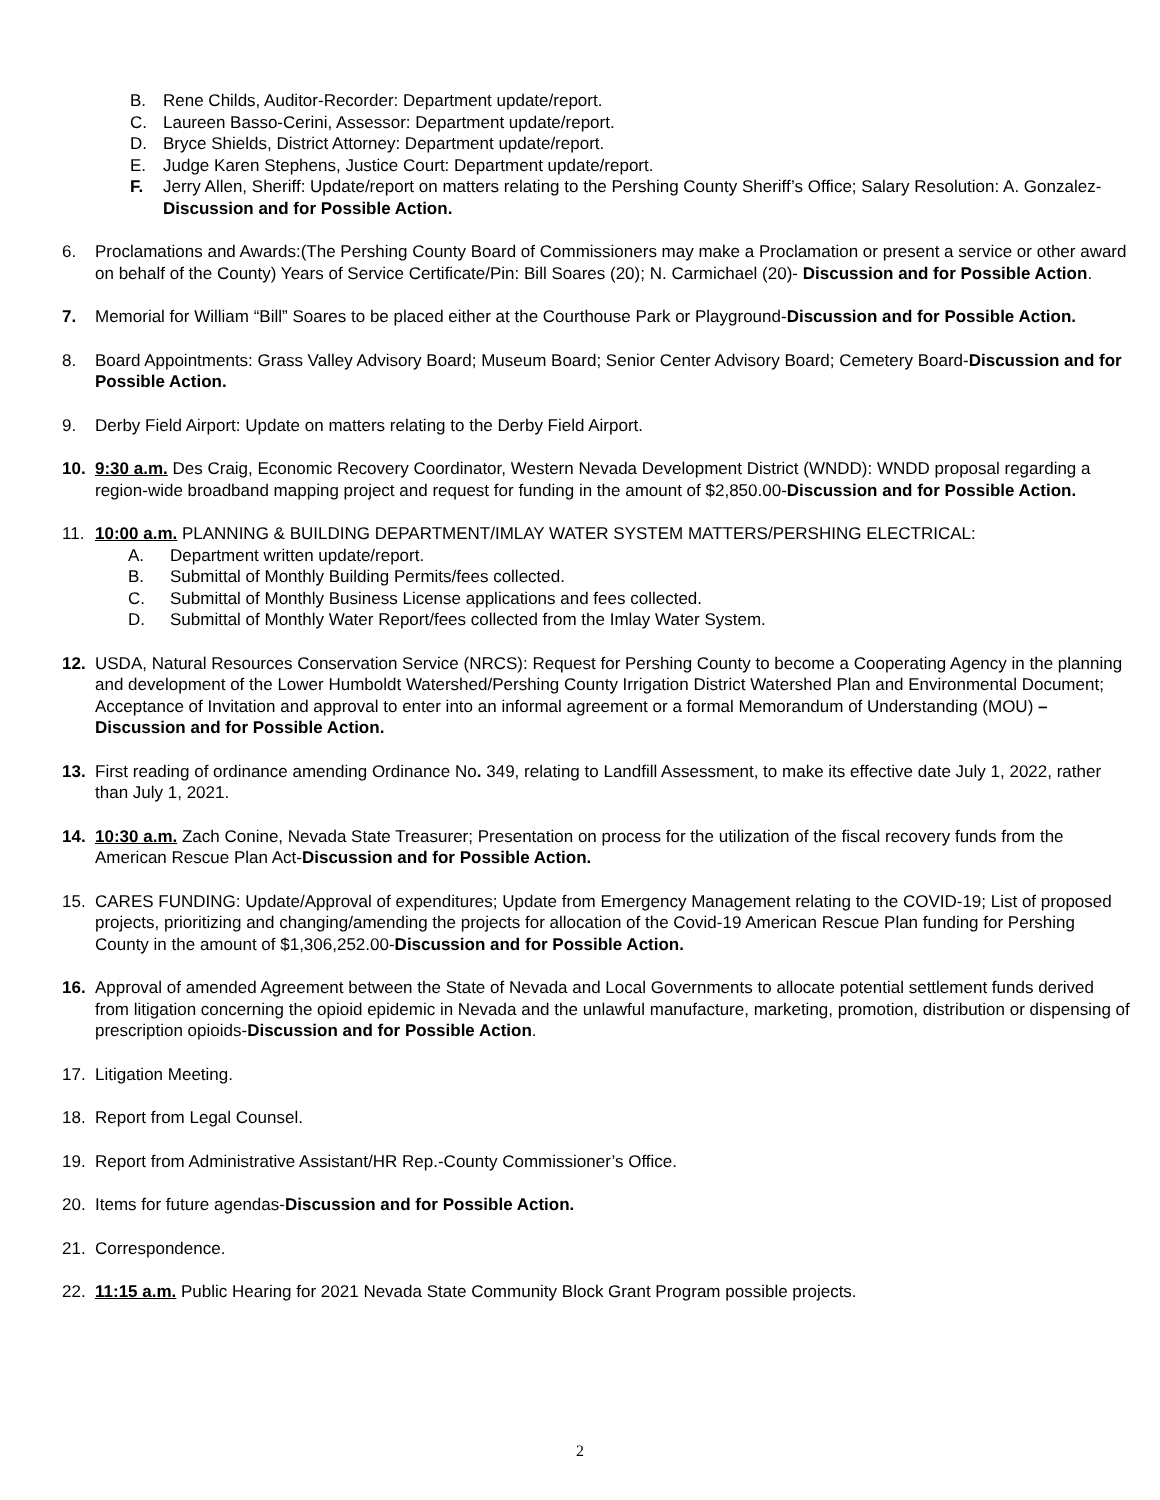B. Rene Childs, Auditor-Recorder: Department update/report.
C. Laureen Basso-Cerini, Assessor: Department update/report.
D. Bryce Shields, District Attorney: Department update/report.
E. Judge Karen Stephens, Justice Court: Department update/report.
F. Jerry Allen, Sheriff: Update/report on matters relating to the Pershing County Sheriff’s Office; Salary Resolution: A. Gonzalez-Discussion and for Possible Action.
6. Proclamations and Awards:(The Pershing County Board of Commissioners may make a Proclamation or present a service or other award on behalf of the County) Years of Service Certificate/Pin: Bill Soares (20); N. Carmichael (20)- Discussion and for Possible Action.
7. Memorial for William “Bill” Soares to be placed either at the Courthouse Park or Playground-Discussion and for Possible Action.
8. Board Appointments: Grass Valley Advisory Board; Museum Board; Senior Center Advisory Board; Cemetery Board-Discussion and for Possible Action.
9. Derby Field Airport: Update on matters relating to the Derby Field Airport.
10. 9:30 a.m. Des Craig, Economic Recovery Coordinator, Western Nevada Development District (WNDD): WNDD proposal regarding a region-wide broadband mapping project and request for funding in the amount of $2,850.00-Discussion and for Possible Action.
11. 10:00 a.m. PLANNING & BUILDING DEPARTMENT/IMLAY WATER SYSTEM MATTERS/PERSHING ELECTRICAL:
A. Department written update/report.
B. Submittal of Monthly Building Permits/fees collected.
C. Submittal of Monthly Business License applications and fees collected.
D. Submittal of Monthly Water Report/fees collected from the Imlay Water System.
12. USDA, Natural Resources Conservation Service (NRCS): Request for Pershing County to become a Cooperating Agency in the planning and development of the Lower Humboldt Watershed/Pershing County Irrigation District Watershed Plan and Environmental Document; Acceptance of Invitation and approval to enter into an informal agreement or a formal Memorandum of Understanding (MOU) – Discussion and for Possible Action.
13. First reading of ordinance amending Ordinance No. 349, relating to Landfill Assessment, to make its effective date July 1, 2022, rather than July 1, 2021.
14. 10:30 a.m. Zach Conine, Nevada State Treasurer; Presentation on process for the utilization of the fiscal recovery funds from the American Rescue Plan Act-Discussion and for Possible Action.
15. CARES FUNDING: Update/Approval of expenditures; Update from Emergency Management relating to the COVID-19; List of proposed projects, prioritizing and changing/amending the projects for allocation of the Covid-19 American Rescue Plan funding for Pershing County in the amount of $1,306,252.00-Discussion and for Possible Action.
16. Approval of amended Agreement between the State of Nevada and Local Governments to allocate potential settlement funds derived from litigation concerning the opioid epidemic in Nevada and the unlawful manufacture, marketing, promotion, distribution or dispensing of prescription opioids-Discussion and for Possible Action.
17. Litigation Meeting.
18. Report from Legal Counsel.
19. Report from Administrative Assistant/HR Rep.-County Commissioner’s Office.
20. Items for future agendas-Discussion and for Possible Action.
21. Correspondence.
22. 11:15 a.m. Public Hearing for 2021 Nevada State Community Block Grant Program possible projects.
2